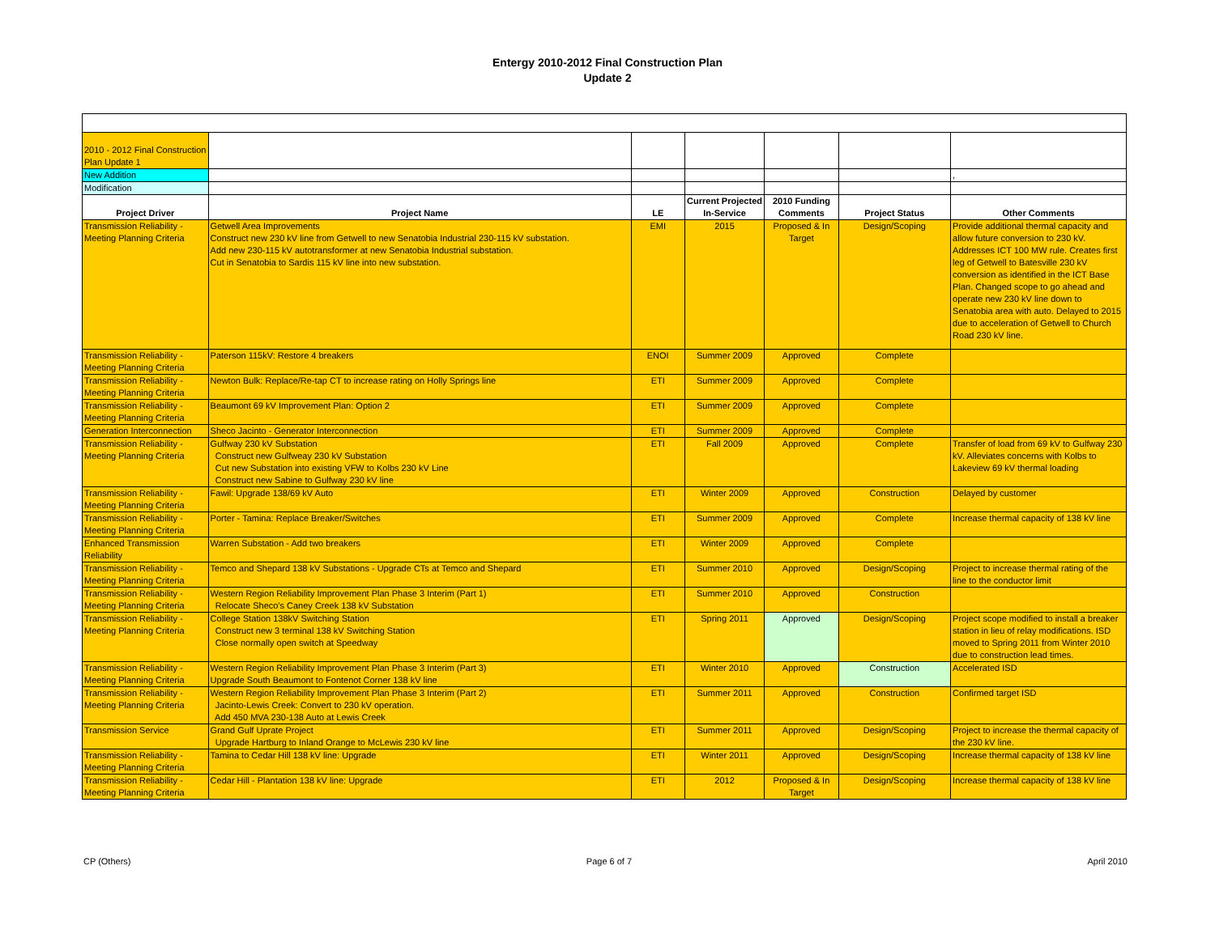Entergy 2010-2012 Final Construction Plan
Update 2
| 2010 - 2012 Final Construction Plan Update 1 | | | | | | |
| New Addition | | | | | | , |
| Modification | | | | | | |
| Project Driver | Project Name | LE | Current Projected In-Service | 2010 Funding Comments | Project Status | Other Comments |
| Transmission Reliability - Meeting Planning Criteria | Getwell Area Improvements Construct new 230 kV line from Getwell to new Senatobia Industrial 230-115 kV substation. Add new 230-115 kV autotransformer at new Senatobia Industrial substation. Cut in Senatobia to Sardis 115 kV line into new substation. | EMI | 2015 | Proposed & In Target | Design/Scoping | Provide additional thermal capacity and allow future conversion to 230 kV. Addresses ICT 100 MW rule. Creates first leg of Getwell to Batesville 230 kV conversion as identified in the ICT Base Plan. Changed scope to go ahead and operate new 230 kV line down to Senatobia area with auto. Delayed to 2015 due to acceleration of Getwell to Church Road 230 kV line. |
| Transmission Reliability - Meeting Planning Criteria | Paterson 115kV: Restore 4 breakers | ENOI | Summer 2009 | Approved | Complete | |
| Transmission Reliability - Meeting Planning Criteria | Newton Bulk: Replace/Re-tap CT to increase rating on Holly Springs line | ETI | Summer 2009 | Approved | Complete | |
| Transmission Reliability - Meeting Planning Criteria | Beaumont 69 kV Improvement Plan: Option 2 | ETI | Summer 2009 | Approved | Complete | |
| Generation Interconnection | Sheco Jacinto - Generator Interconnection | ETI | Summer 2009 | Approved | Complete | |
| Transmission Reliability - Meeting Planning Criteria | Gulfway 230 kV Substation Construct new Gulfweay 230 kV Substation Cut new Substation into existing VFW to Kolbs 230 kV Line Construct new Sabine to Gulfway 230 kV line | ETI | Fall 2009 | Approved | Complete | Transfer of load from 69 kV to Gulfway 230 kV. Alleviates concerns with Kolbs to Lakeview 69 kV thermal loading |
| Transmission Reliability - Meeting Planning Criteria | Fawil: Upgrade 138/69 kV Auto | ETI | Winter 2009 | Approved | Construction | Delayed by customer |
| Transmission Reliability - Meeting Planning Criteria | Porter - Tamina: Replace Breaker/Switches | ETI | Summer 2009 | Approved | Complete | Increase thermal capacity of 138 kV line |
| Enhanced Transmission Reliability | Warren Substation - Add two breakers | ETI | Winter 2009 | Approved | Complete | |
| Transmission Reliability - Meeting Planning Criteria | Temco and Shepard 138 kV Substations - Upgrade CTs at Temco and Shepard | ETI | Summer 2010 | Approved | Design/Scoping | Project to increase thermal rating of the line to the conductor limit |
| Transmission Reliability - Meeting Planning Criteria | Western Region Reliability Improvement Plan Phase 3 Interim (Part 1) Relocate Sheco's Caney Creek 138 kV Substation | ETI | Summer 2010 | Approved | Construction | |
| Transmission Reliability - Meeting Planning Criteria | College Station 138kV Switching Station Construct new 3 terminal 138 kV Switching Station Close normally open switch at Speedway | ETI | Spring 2011 | Approved | Design/Scoping | Project scope modified to install a breaker station in lieu of relay modifications. ISD moved to Spring 2011 from Winter 2010 due to construction lead times. |
| Transmission Reliability - Meeting Planning Criteria | Western Region Reliability Improvement Plan Phase 3 Interim (Part 3) Upgrade South Beaumont to Fontenot Corner 138 kV line | ETI | Winter 2010 | Approved | Construction | Accelerated ISD |
| Transmission Reliability - Meeting Planning Criteria | Western Region Reliability Improvement Plan Phase 3 Interim (Part 2) Jacinto-Lewis Creek: Convert to 230 kV operation. Add 450 MVA 230-138 Auto at Lewis Creek | ETI | Summer 2011 | Approved | Construction | Confirmed target ISD |
| Transmission Service | Grand Gulf Uprate Project Upgrade Hartburg to Inland Orange to McLewis 230 kV line | ETI | Summer 2011 | Approved | Design/Scoping | Project to increase the thermal capacity of the 230 kV line. |
| Transmission Reliability - Meeting Planning Criteria | Tamina to Cedar Hill 138 kV line: Upgrade | ETI | Winter 2011 | Approved | Design/Scoping | Increase thermal capacity of 138 kV line |
| Transmission Reliability - Meeting Planning Criteria | Cedar Hill - Plantation 138 kV line: Upgrade | ETI | 2012 | Proposed & In Target | Design/Scoping | Increase thermal capacity of 138 kV line |
CP (Others) Page 6 of 7 April 2010